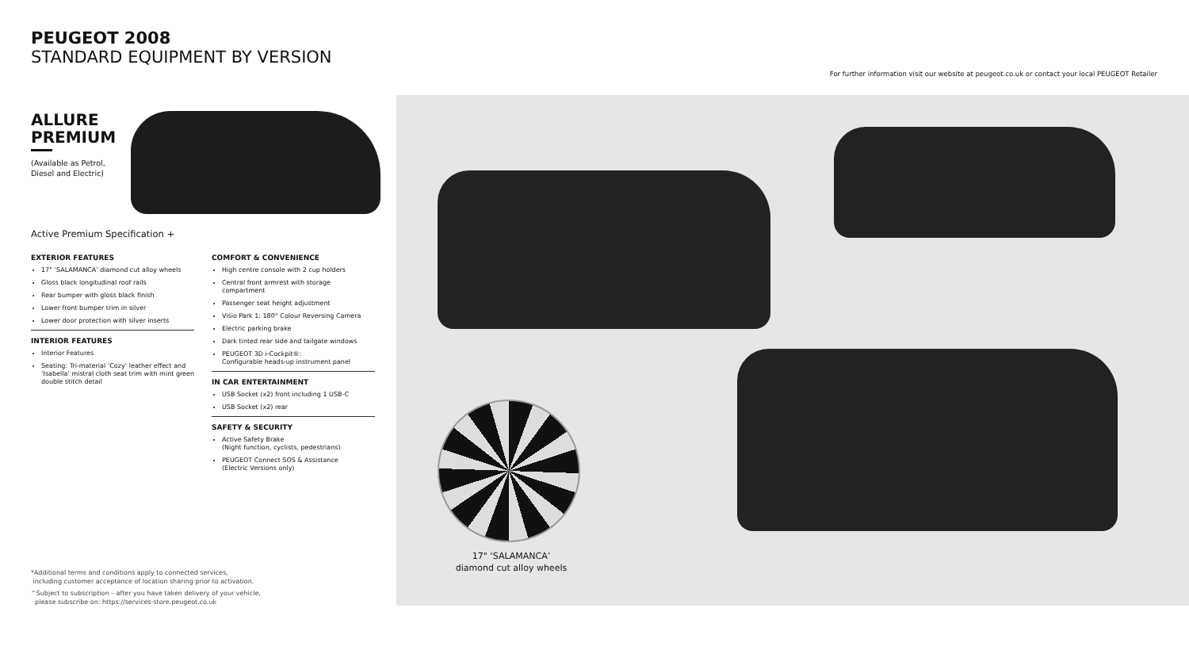PEUGEOT 2008
STANDARD EQUIPMENT BY VERSION
For further information visit our website at peugeot.co.uk or contact your local PEUGEOT Retailer
ALLURE
PREMIUM
(Available as Petrol,
Diesel and Electric)
Active Premium Specification +
EXTERIOR FEATURES
17" ‘SALAMANCA’ diamond cut alloy wheels
Gloss black longitudinal roof rails
Rear bumper with gloss black finish
Lower front bumper trim in silver
Lower door protection with silver inserts
INTERIOR FEATURES
Interior Features
Seating: Tri-material ‘Cozy’ leather effect and ‘Isabella’ mistral cloth seat trim with mint green double stitch detail
COMFORT & CONVENIENCE
High centre console with 2 cup holders
Central front armrest with storage compartment
Passenger seat height adjustment
Visio Park 1: 180° Colour Reversing Camera
Electric parking brake
Dark tinted rear side and tailgate windows
PEUGEOT 3D i-Cockpit®:
Configurable heads-up instrument panel
IN CAR ENTERTAINMENT
USB Socket (x2) front including 1 USB-C
USB Socket (x2) rear
SAFETY & SECURITY
Active Safety Brake
(Night function, cyclists, pedestrians)
PEUGEOT Connect SOS & Assistance
(Electric Versions only)
*Additional terms and conditions apply to connected services,
including customer acceptance of location sharing prior to activation.
^Subject to subscription – after you have taken delivery of your vehicle,
please subscribe on: https://services-store.peugeot.co.uk
17" ‘SALAMANCA’
diamond cut alloy wheels